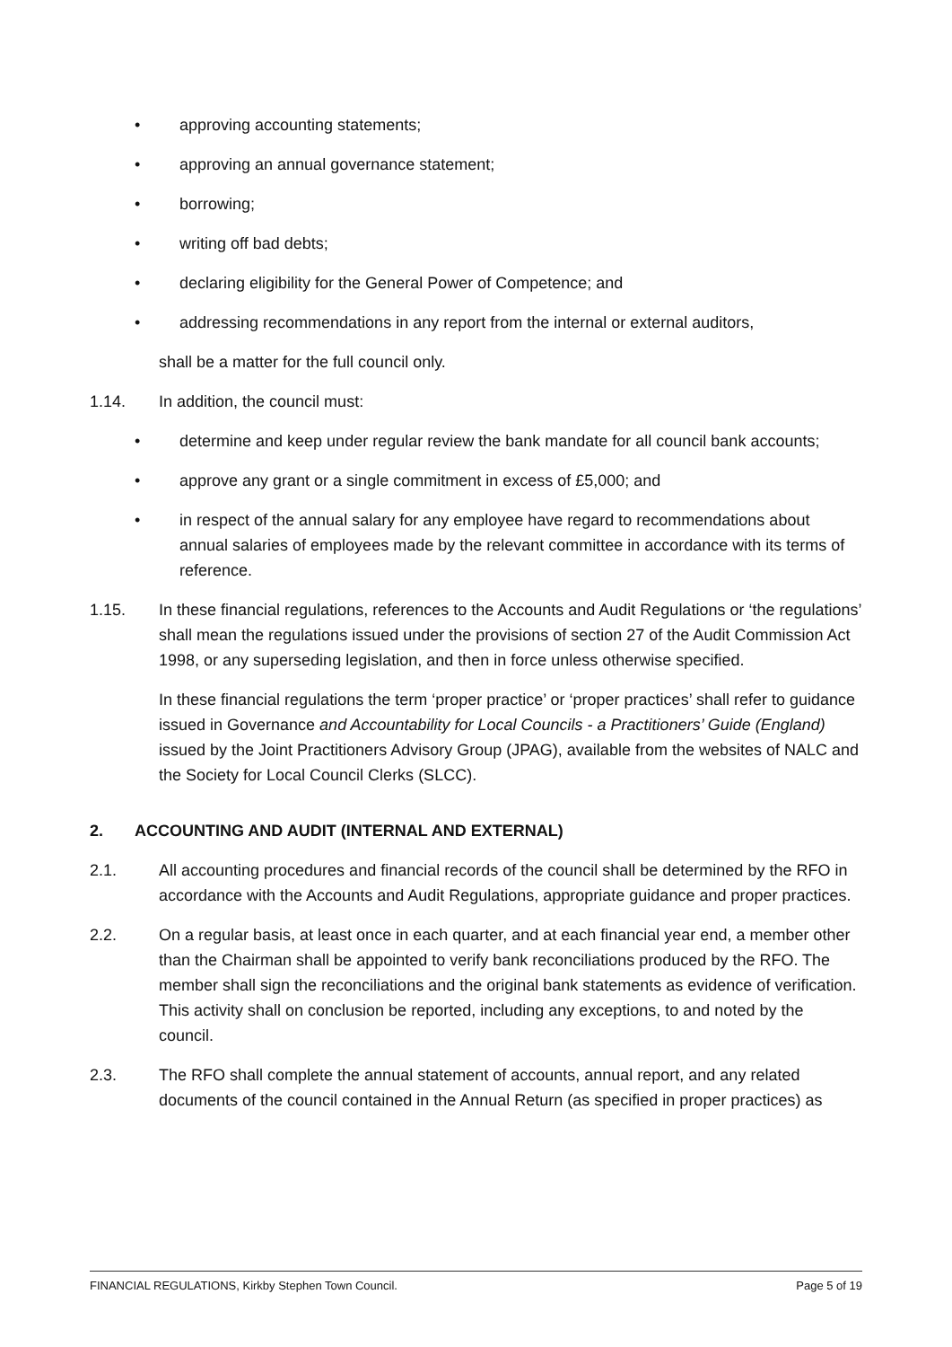• approving accounting statements;
• approving an annual governance statement;
• borrowing;
• writing off bad debts;
• declaring eligibility for the General Power of Competence; and
• addressing recommendations in any report from the internal or external auditors,
shall be a matter for the full council only.
1.14. In addition, the council must:
• determine and keep under regular review the bank mandate for all council bank accounts;
• approve any grant or a single commitment in excess of £5,000; and
• in respect of the annual salary for any employee have regard to recommendations about annual salaries of employees made by the relevant committee in accordance with its terms of reference.
1.15. In these financial regulations, references to the Accounts and Audit Regulations or ‘the regulations’ shall mean the regulations issued under the provisions of section 27 of the Audit Commission Act 1998, or any superseding legislation, and then in force unless otherwise specified.
In these financial regulations the term ‘proper practice’ or ‘proper practices’ shall refer to guidance issued in Governance and Accountability for Local Councils - a Practitioners’ Guide (England) issued by the Joint Practitioners Advisory Group (JPAG), available from the websites of NALC and the Society for Local Council Clerks (SLCC).
2. ACCOUNTING AND AUDIT (INTERNAL AND EXTERNAL)
2.1. All accounting procedures and financial records of the council shall be determined by the RFO in accordance with the Accounts and Audit Regulations, appropriate guidance and proper practices.
2.2. On a regular basis, at least once in each quarter, and at each financial year end, a member other than the Chairman shall be appointed to verify bank reconciliations produced by the RFO. The member shall sign the reconciliations and the original bank statements as evidence of verification. This activity shall on conclusion be reported, including any exceptions, to and noted by the council.
2.3. The RFO shall complete the annual statement of accounts, annual report, and any related documents of the council contained in the Annual Return (as specified in proper practices) as
FINANCIAL REGULATIONS, Kirkby Stephen Town Council. Page 5 of 19